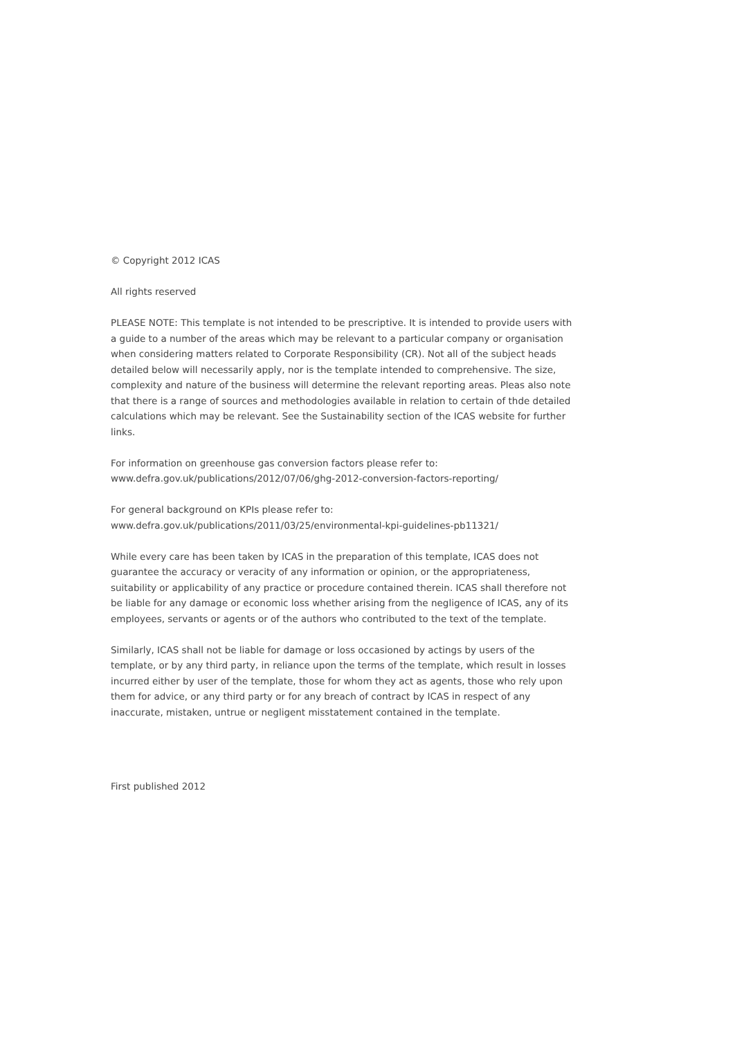© Copyright 2012 ICAS
All rights reserved
PLEASE NOTE: This template is not intended to be prescriptive. It is intended to provide users with a guide to a number of the areas which may be relevant to a particular company or organisation when considering matters related to Corporate Responsibility (CR). Not all of the subject heads detailed below will necessarily apply, nor is the template intended to comprehensive. The size, complexity and nature of the business will determine the relevant reporting areas. Pleas also note that there is a range of sources and methodologies available in relation to certain of thde detailed calculations which may be relevant. See the Sustainability section of the ICAS website for further links.
For information on greenhouse gas conversion factors please refer to:
www.defra.gov.uk/publications/2012/07/06/ghg-2012-conversion-factors-reporting/
For general background on KPIs please refer to:
www.defra.gov.uk/publications/2011/03/25/environmental-kpi-guidelines-pb11321/
While every care has been taken by ICAS in the preparation of this template, ICAS does not guarantee the accuracy or veracity of any information or opinion, or the appropriateness, suitability or applicability of any practice or procedure contained therein. ICAS shall therefore not be liable for any damage or economic loss whether arising from the negligence of ICAS, any of its employees, servants or agents or of the authors who contributed to the text of the template.
Similarly, ICAS shall not be liable for damage or loss occasioned by actings by users of the template, or by any third party, in reliance upon the terms of the template, which result in losses incurred either by user of the template, those for whom they act as agents, those who rely upon them for advice, or any third party or for any breach of contract by ICAS in respect of any inaccurate, mistaken, untrue or negligent misstatement contained in the template.
First published 2012